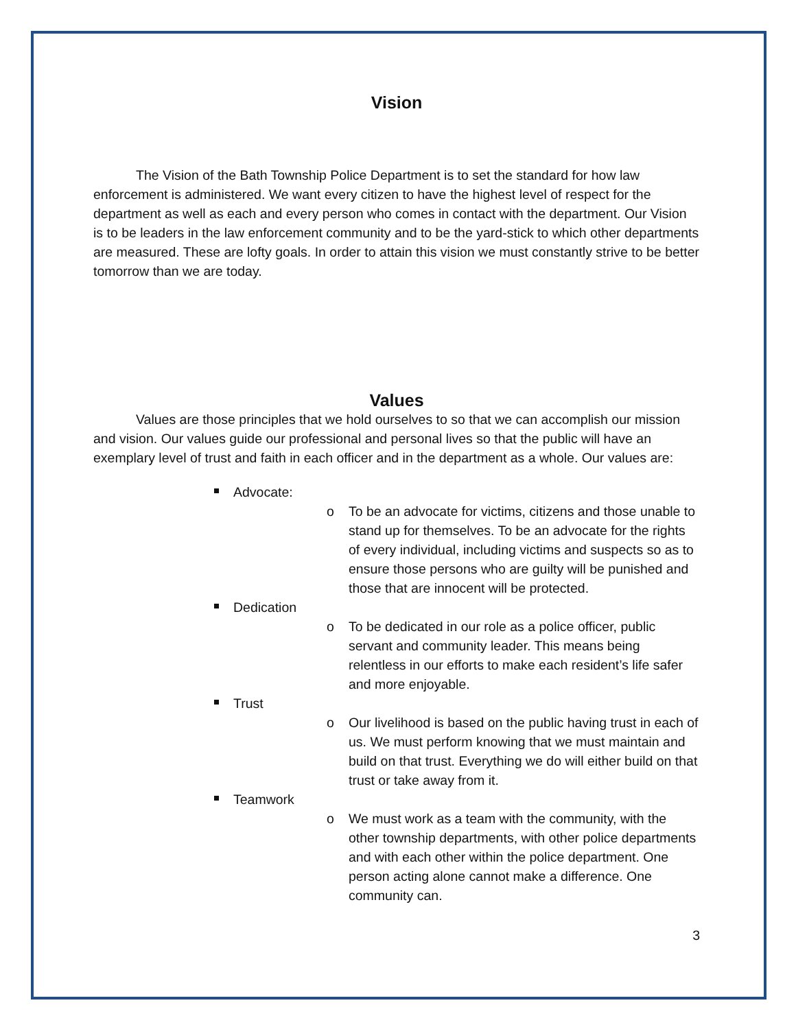Vision
The Vision of the Bath Township Police Department is to set the standard for how law enforcement is administered. We want every citizen to have the highest level of respect for the department as well as each and every person who comes in contact with the department. Our Vision is to be leaders in the law enforcement community and to be the yard-stick to which other departments are measured. These are lofty goals. In order to attain this vision we must constantly strive to be better tomorrow than we are today.
Values
Values are those principles that we hold ourselves to so that we can accomplish our mission and vision. Our values guide our professional and personal lives so that the public will have an exemplary level of trust and faith in each officer and in the department as a whole. Our values are:
Advocate:
o To be an advocate for victims, citizens and those unable to stand up for themselves. To be an advocate for the rights of every individual, including victims and suspects so as to ensure those persons who are guilty will be punished and those that are innocent will be protected.
Dedication
o To be dedicated in our role as a police officer, public servant and community leader. This means being relentless in our efforts to make each resident’s life safer and more enjoyable.
Trust
o Our livelihood is based on the public having trust in each of us. We must perform knowing that we must maintain and build on that trust. Everything we do will either build on that trust or take away from it.
Teamwork
o We must work as a team with the community, with the other township departments, with other police departments and with each other within the police department. One person acting alone cannot make a difference. One community can.
3